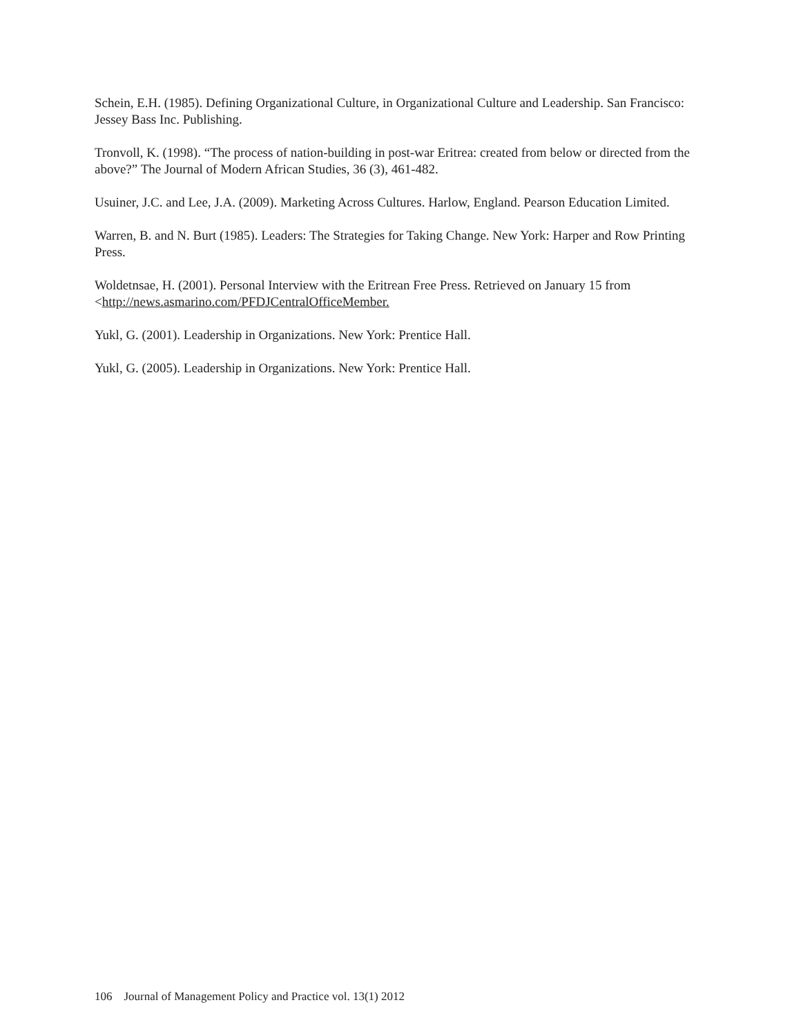Schein, E.H. (1985). Defining Organizational Culture, in Organizational Culture and Leadership. San Francisco: Jessey Bass Inc. Publishing.
Tronvoll, K. (1998). “The process of nation-building in post-war Eritrea: created from below or directed from the above?” The Journal of Modern African Studies, 36 (3), 461-482.
Usuiner, J.C. and Lee, J.A. (2009). Marketing Across Cultures. Harlow, England. Pearson Education Limited.
Warren, B. and N. Burt (1985). Leaders: The Strategies for Taking Change. New York: Harper and Row Printing Press.
Woldetnsae, H. (2001). Personal Interview with the Eritrean Free Press. Retrieved on January 15 from <http://news.asmarino.com/PFDJCentralOfficeMember.
Yukl, G. (2001). Leadership in Organizations. New York: Prentice Hall.
Yukl, G. (2005). Leadership in Organizations. New York: Prentice Hall.
106 Journal of Management Policy and Practice vol. 13(1) 2012